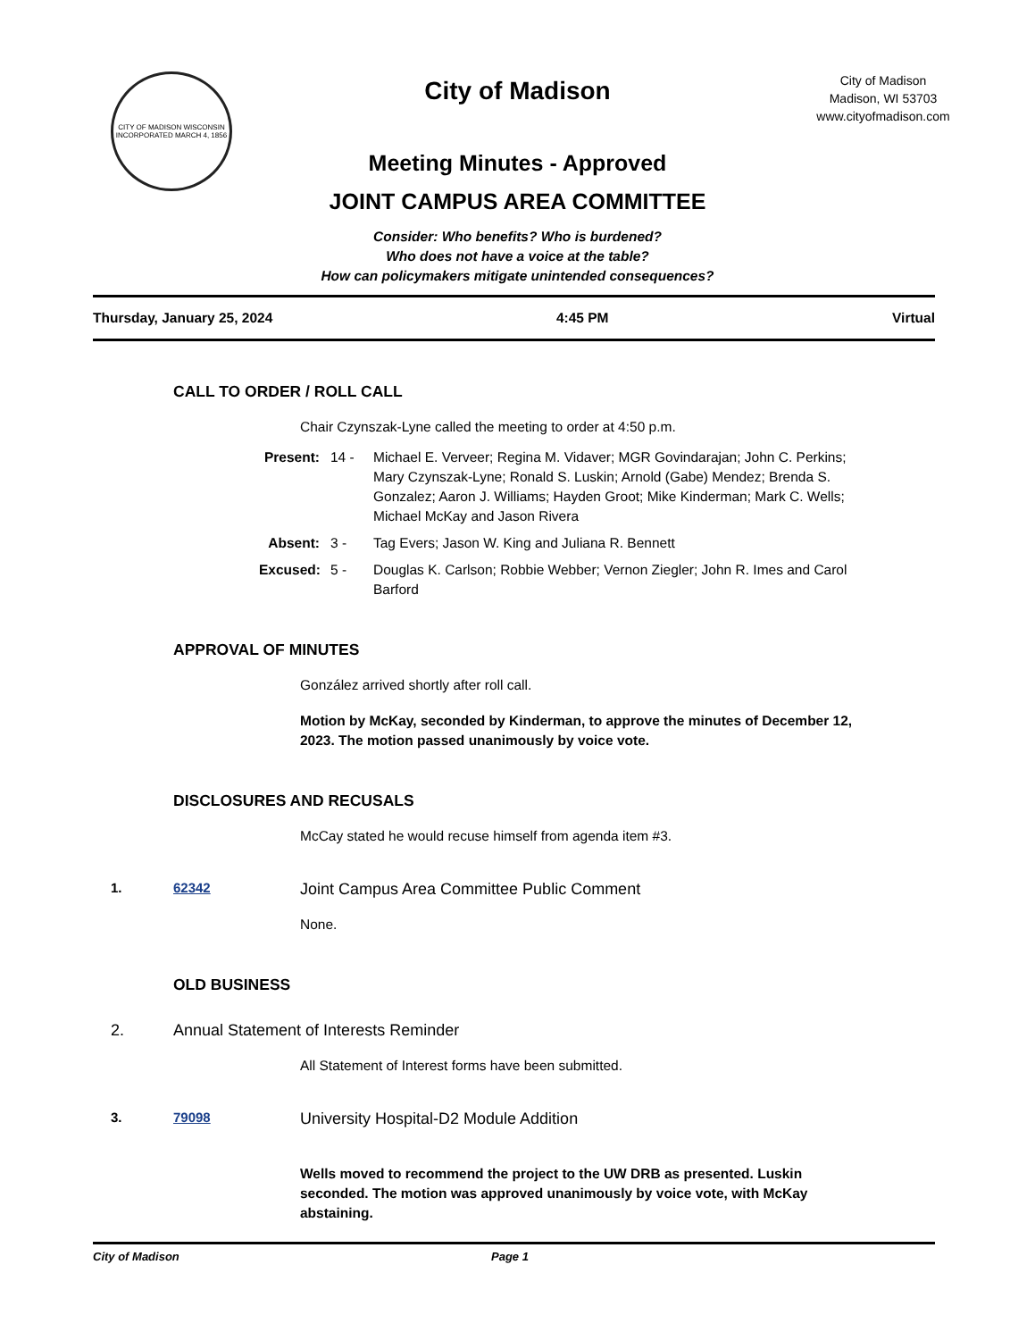CITY OF MADISON WISCONSIN
INCORPORATED MARCH 4, 1856
City of Madison
Meeting Minutes - Approved
JOINT CAMPUS AREA COMMITTEE
Consider: Who benefits? Who is burdened?
Who does not have a voice at the table?
How can policymakers mitigate unintended consequences?
City of Madison
Madison, WI 53703
www.cityofmadison.com
Thursday, January 25, 2024 4:45 PM Virtual
CALL TO ORDER / ROLL CALL
Chair Czynszak-Lyne called the meeting to order at 4:50 p.m.
Present: 14 - Michael E. Verveer; Regina M. Vidaver; MGR Govindarajan; John C. Perkins; Mary Czynszak-Lyne; Ronald S. Luskin; Arnold (Gabe) Mendez; Brenda S. Gonzalez; Aaron J. Williams; Hayden Groot; Mike Kinderman; Mark C. Wells; Michael McKay and Jason Rivera Absent: 3 - Tag Evers; Jason W. King and Juliana R. Bennett Excused: 5 - Douglas K. Carlson; Robbie Webber; Vernon Ziegler; John R. Imes and Carol Barford
APPROVAL OF MINUTES
González arrived shortly after roll call.
Motion by McKay, seconded by Kinderman, to approve the minutes of December 12, 2023. The motion passed unanimously by voice vote.
DISCLOSURES AND RECUSALS
McCay stated he would recuse himself from agenda item #3.
1. 62342 Joint Campus Area Committee Public Comment
None.
OLD BUSINESS
2. Annual Statement of Interests Reminder
All Statement of Interest forms have been submitted.
3. 79098 University Hospital-D2 Module Addition
Wells moved to recommend the project to the UW DRB as presented. Luskin seconded. The motion was approved unanimously by voice vote, with McKay abstaining.
City of Madison Page 1